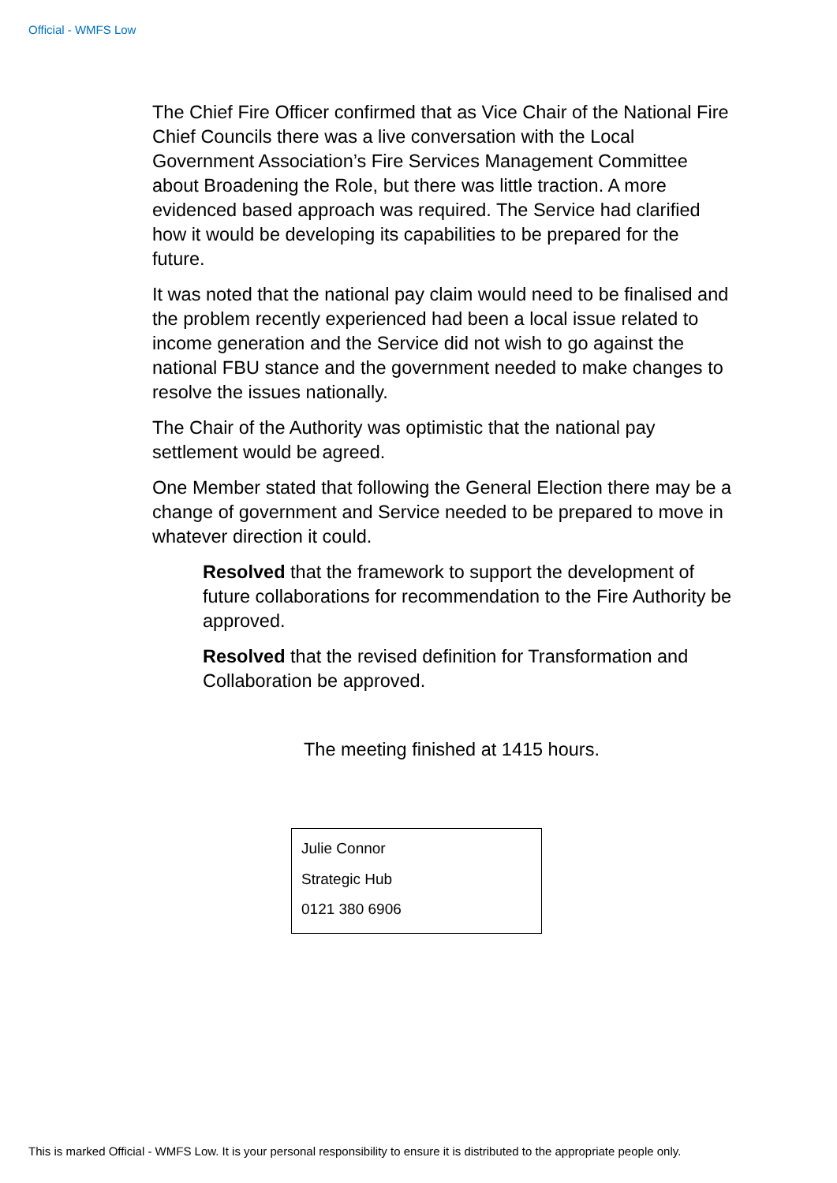Official - WMFS Low
The Chief Fire Officer confirmed that as Vice Chair of the National Fire Chief Councils there was a live conversation with the Local Government Association’s Fire Services Management Committee about Broadening the Role, but there was little traction. A more evidenced based approach was required. The Service had clarified how it would be developing its capabilities to be prepared for the future.
It was noted that the national pay claim would need to be finalised and the problem recently experienced had been a local issue related to income generation and the Service did not wish to go against the national FBU stance and the government needed to make changes to resolve the issues nationally.
The Chair of the Authority was optimistic that the national pay settlement would be agreed.
One Member stated that following the General Election there may be a change of government and Service needed to be prepared to move in whatever direction it could.
Resolved that the framework to support the development of future collaborations for recommendation to the Fire Authority be approved.
Resolved that the revised definition for Transformation and Collaboration be approved.
The meeting finished at 1415 hours.
Julie Connor
Strategic Hub
0121 380 6906
This is marked Official - WMFS Low. It is your personal responsibility to ensure it is distributed to the appropriate people only.